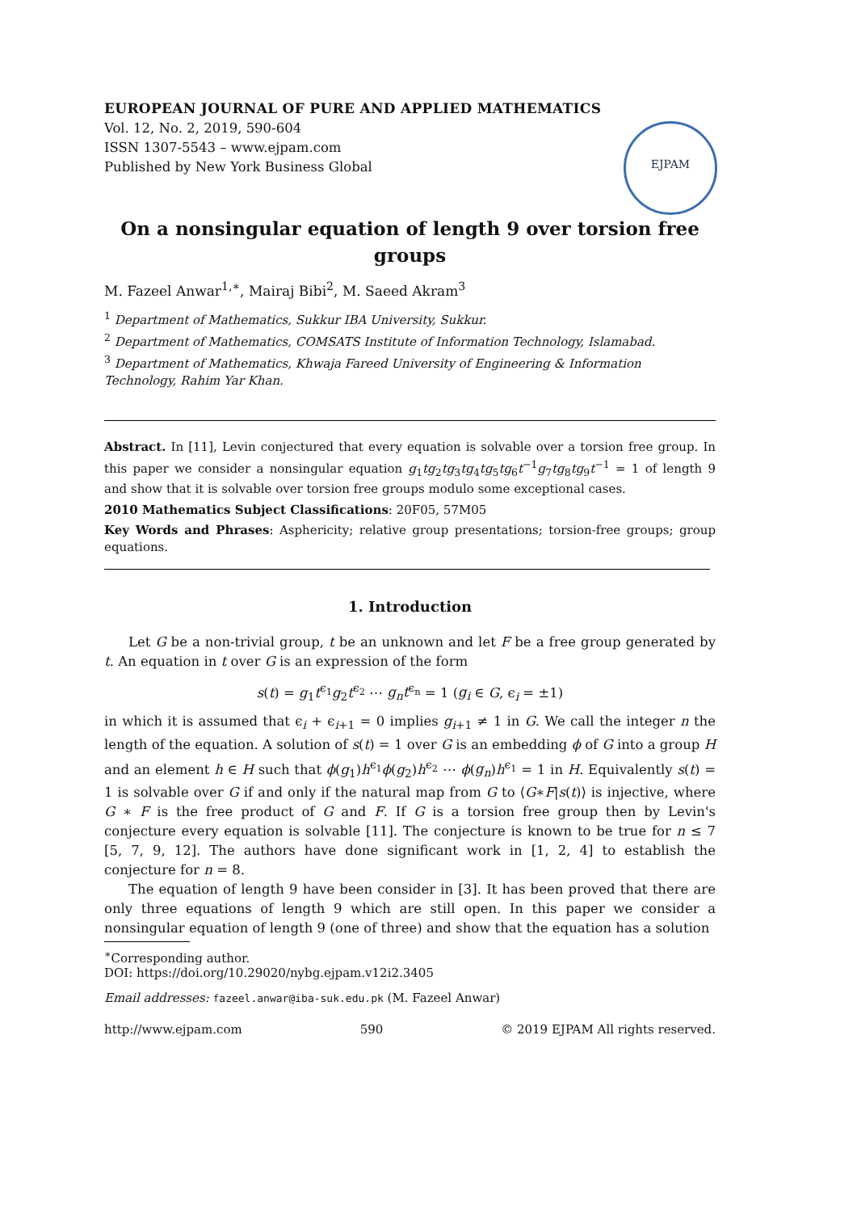EUROPEAN JOURNAL OF PURE AND APPLIED MATHEMATICS
Vol. 12, No. 2, 2019, 590-604
ISSN 1307-5543 – www.ejpam.com
Published by New York Business Global
EJPAM
On a nonsingular equation of length 9 over torsion free groups
M. Fazeel Anwar<sup>1,∗</sup>, Mairaj Bibi<sup>2</sup>, M. Saeed Akram<sup>3</sup>
<sup>1</sup> Department of Mathematics, Sukkur IBA University, Sukkur.
<sup>2</sup> Department of Mathematics, COMSATS Institute of Information Technology, Islamabad.
<sup>3</sup> Department of Mathematics, Khwaja Fareed University of Engineering & Information Technology, Rahim Yar Khan.
Abstract. In [11], Levin conjectured that every equation is solvable over a torsion free group. In this paper we consider a nonsingular equation g<sub>1</sub>tg<sub>2</sub>tg<sub>3</sub>tg<sub>4</sub>tg<sub>5</sub>tg<sub>6</sub>t<sup>−1</sup>g<sub>7</sub>tg<sub>8</sub>tg<sub>9</sub>t<sup>−1</sup> = 1 of length 9 and show that it is solvable over torsion free groups modulo some exceptional cases.
2010 Mathematics Subject Classifications: 20F05, 57M05
Key Words and Phrases: Asphericity; relative group presentations; torsion-free groups; group equations.
1. Introduction
Let G be a non-trivial group, t be an unknown and let F be a free group generated by t. An equation in t over G is an expression of the form
s(t) = g<sub>1</sub>t<sup>ϵ<sub>1</sub></sup>g<sub>2</sub>t<sup>ϵ<sub>2</sub></sup> ⋯ g<sub>n</sub>t<sup>ϵ<sub>n</sub></sup> = 1 (g<sub>i</sub> ∈ G, ϵ<sub>i</sub> = ±1)
in which it is assumed that ϵ<sub>i</sub> + ϵ<sub>i+1</sub> = 0 implies g<sub>i+1</sub> ≠ 1 in G. We call the integer n the length of the equation. A solution of s(t) = 1 over G is an embedding ϕ of G into a group H and an element h ∈ H such that ϕ(g<sub>1</sub>)h<sup>ϵ<sub>1</sub></sup>ϕ(g<sub>2</sub>)h<sup>ϵ<sub>2</sub></sup> ⋯ ϕ(g<sub>n</sub>)h<sup>ϵ<sub>1</sub></sup> = 1 in H. Equivalently s(t) = 1 is solvable over G if and only if the natural map from G to ⟨G∗F|s(t)⟩ is injective, where G ∗ F is the free product of G and F. If G is a torsion free group then by Levin's conjecture every equation is solvable [11]. The conjecture is known to be true for n ≤ 7 [5, 7, 9, 12]. The authors have done significant work in [1, 2, 4] to establish the conjecture for n = 8.
The equation of length 9 have been consider in [3]. It has been proved that there are only three equations of length 9 which are still open. In this paper we consider a nonsingular equation of length 9 (one of three) and show that the equation has a solution
<sup>∗</sup>Corresponding author.
DOI: https://doi.org/10.29020/nybg.ejpam.v12i2.3405
Email addresses: fazeel.anwar@iba-suk.edu.pk (M. Fazeel Anwar)
http://www.ejpam.com 590 © 2019 EJPAM All rights reserved.